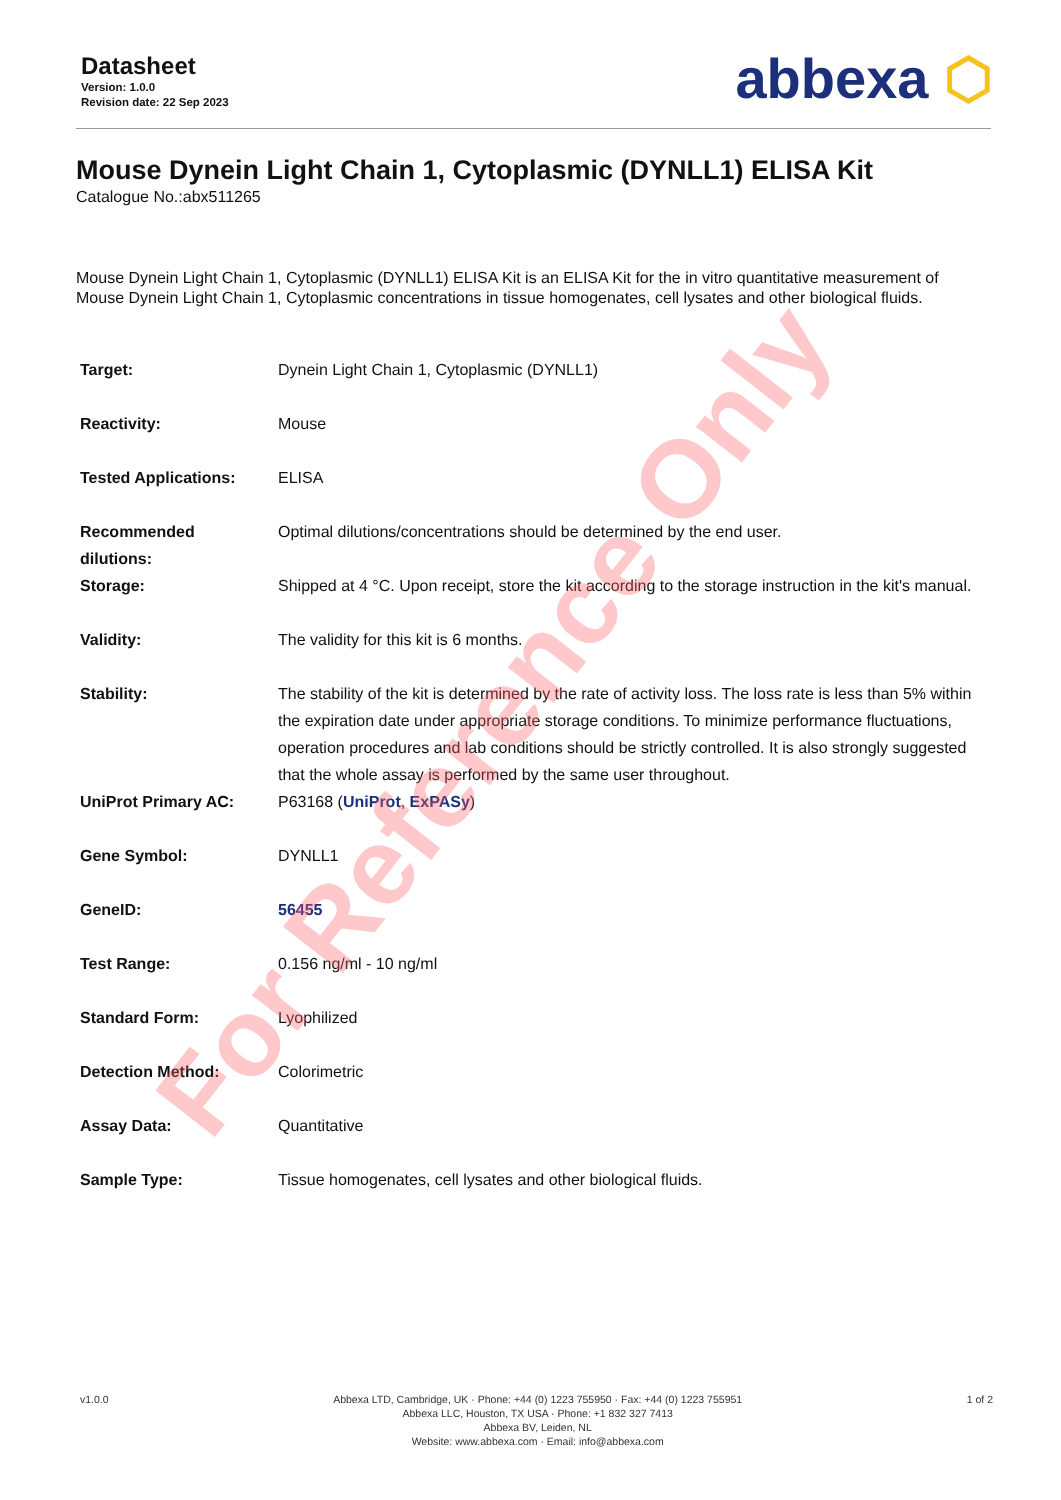Datasheet
Version: 1.0.0
Revision date: 22 Sep 2023
abbexa ⬡
Mouse Dynein Light Chain 1, Cytoplasmic (DYNLL1) ELISA Kit
Catalogue No.:abx511265
Mouse Dynein Light Chain 1, Cytoplasmic (DYNLL1) ELISA Kit is an ELISA Kit for the in vitro quantitative measurement of Mouse Dynein Light Chain 1, Cytoplasmic concentrations in tissue homogenates, cell lysates and other biological fluids.
| Target: | Dynein Light Chain 1, Cytoplasmic (DYNLL1) |
| Reactivity: | Mouse |
| Tested Applications: | ELISA |
| Recommended dilutions: | Optimal dilutions/concentrations should be determined by the end user. |
| Storage: | Shipped at 4 °C. Upon receipt, store the kit according to the storage instruction in the kit's manual. |
| Validity: | The validity for this kit is 6 months. |
| Stability: | The stability of the kit is determined by the rate of activity loss. The loss rate is less than 5% within the expiration date under appropriate storage conditions. To minimize performance fluctuations, operation procedures and lab conditions should be strictly controlled. It is also strongly suggested that the whole assay is performed by the same user throughout. |
| UniProt Primary AC: | P63168 ( UniProt , ExPASy ) |
| Gene Symbol: | DYNLL1 |
| GeneID: | 56455 |
| Test Range: | 0.156 ng/ml - 10 ng/ml |
| Standard Form: | Lyophilized |
| Detection Method: | Colorimetric |
| Assay Data: | Quantitative |
| Sample Type: | Tissue homogenates, cell lysates and other biological fluids. |
For Reference Only
v1.0.0 Abbexa LTD, Cambridge, UK · Phone: +44 (0) 1223 755950 · Fax: +44 (0) 1223 755951
Abbexa LLC, Houston, TX USA · Phone: +1 832 327 7413
Abbexa BV, Leiden, NL
Website: www.abbexa.com · Email: info@abbexa.com
1 of 2